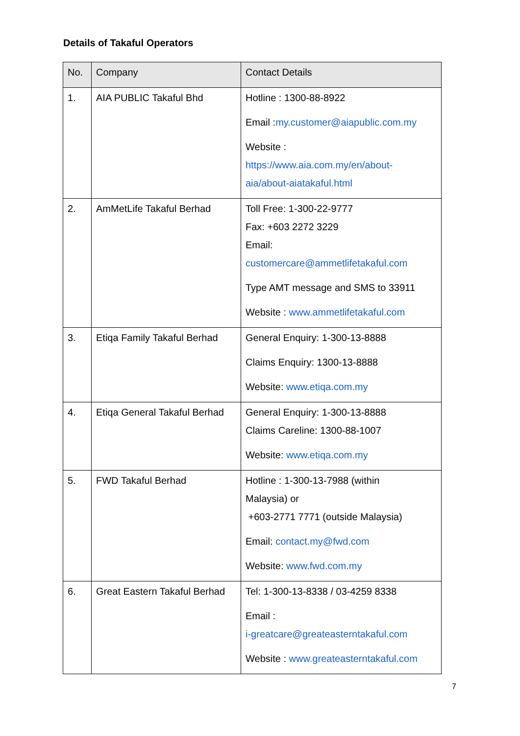Details of Takaful Operators
| No. | Company | Contact Details |
| --- | --- | --- |
| 1. | AIA PUBLIC Takaful Bhd | Hotline : 1300-88-8922 Email : my.customer@aiapublic.com.my Website : https://www.aia.com.my/en/about- aia/about-aiatakaful.html |
| 2. | AmMetLife Takaful Berhad | Toll Free: 1-300-22-9777 Fax: +603 2272 3229 Email: customercare@ammetlifetakaful.com Type AMT message and SMS to 33911 Website : www.ammetlifetakaful.com |
| 3. | Etiqa Family Takaful Berhad | General Enquiry: 1-300-13-8888 Claims Enquiry: 1300-13-8888 Website: www.etiqa.com.my |
| 4. | Etiqa General Takaful Berhad | General Enquiry: 1-300-13-8888 Claims Careline: 1300-88-1007 Website: www.etiqa.com.my |
| 5. | FWD Takaful Berhad | Hotline : 1-300-13-7988 (within Malaysia) or +603-2771 7771 (outside Malaysia) Email: contact.my@fwd.com Website: www.fwd.com.my |
| 6. | Great Eastern Takaful Berhad | Tel: 1-300-13-8338 / 03-4259 8338 Email : i-greatcare@greateasterntakaful.com Website : www.greateasterntakaful.com |
7